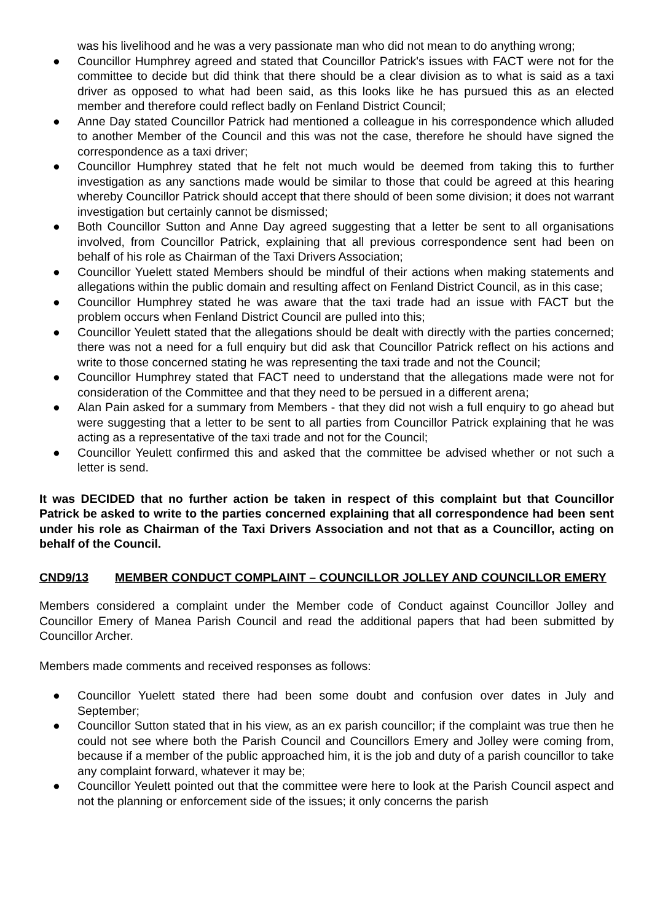was his livelihood and he was a very passionate man who did not mean to do anything wrong;
● Councillor Humphrey agreed and stated that Councillor Patrick's issues with FACT were not for the committee to decide but did think that there should be a clear division as to what is said as a taxi driver as opposed to what had been said, as this looks like he has pursued this as an elected member and therefore could reflect badly on Fenland District Council;
● Anne Day stated Councillor Patrick had mentioned a colleague in his correspondence which alluded to another Member of the Council and this was not the case, therefore he should have signed the correspondence as a taxi driver;
● Councillor Humphrey stated that he felt not much would be deemed from taking this to further investigation as any sanctions made would be similar to those that could be agreed at this hearing whereby Councillor Patrick should accept that there should of been some division; it does not warrant investigation but certainly cannot be dismissed;
● Both Councillor Sutton and Anne Day agreed suggesting that a letter be sent to all organisations involved, from Councillor Patrick, explaining that all previous correspondence sent had been on behalf of his role as Chairman of the Taxi Drivers Association;
● Councillor Yuelett stated Members should be mindful of their actions when making statements and allegations within the public domain and resulting affect on Fenland District Council, as in this case;
● Councillor Humphrey stated he was aware that the taxi trade had an issue with FACT but the problem occurs when Fenland District Council are pulled into this;
● Councillor Yeulett stated that the allegations should be dealt with directly with the parties concerned; there was not a need for a full enquiry but did ask that Councillor Patrick reflect on his actions and write to those concerned stating he was representing the taxi trade and not the Council;
● Councillor Humphrey stated that FACT need to understand that the allegations made were not for consideration of the Committee and that they need to be persued in a different arena;
● Alan Pain asked for a summary from Members - that they did not wish a full enquiry to go ahead but were suggesting that a letter to be sent to all parties from Councillor Patrick explaining that he was acting as a representative of the taxi trade and not for the Council;
● Councillor Yeulett confirmed this and asked that the committee be advised whether or not such a letter is send.
It was DECIDED that no further action be taken in respect of this complaint but that Councillor Patrick be asked to write to the parties concerned explaining that all correspondence had been sent under his role as Chairman of the Taxi Drivers Association and not that as a Councillor, acting on behalf of the Council.
CND9/13 MEMBER CONDUCT COMPLAINT – COUNCILLOR JOLLEY AND COUNCILLOR EMERY
Members considered a complaint under the Member code of Conduct against Councillor Jolley and Councillor Emery of Manea Parish Council and read the additional papers that had been submitted by Councillor Archer.
Members made comments and received responses as follows:
● Councillor Yuelett stated there had been some doubt and confusion over dates in July and September;
● Councillor Sutton stated that in his view, as an ex parish councillor; if the complaint was true then he could not see where both the Parish Council and Councillors Emery and Jolley were coming from, because if a member of the public approached him, it is the job and duty of a parish councillor to take any complaint forward, whatever it may be;
● Councillor Yeulett pointed out that the committee were here to look at the Parish Council aspect and not the planning or enforcement side of the issues; it only concerns the parish